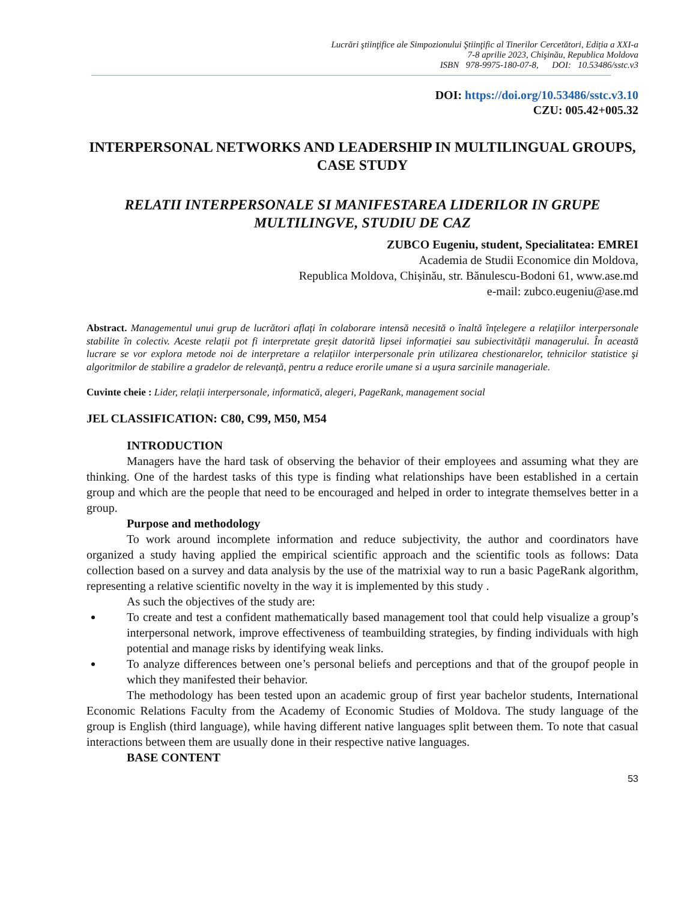Lucrări ştiinţifice ale Simpozionului Ştiinţific al Tinerilor Cercetători, Ediția a XXI-a
7-8 aprilie 2023, Chişinău, Republica Moldova
ISBN 978-9975-180-07-8, DOI: 10.53486/sstc.v3
DOI: https://doi.org/10.53486/sstc.v3.10
CZU: 005.42+005.32
INTERPERSONAL NETWORKS AND LEADERSHIP IN MULTILINGUAL GROUPS, CASE STUDY
RELATII INTERPERSONALE SI MANIFESTAREA LIDERILOR IN GRUPE MULTILINGVE, STUDIU DE CAZ
ZUBCO Eugeniu, student, Specialitatea: EMREI
Academia de Studii Economice din Moldova,
Republica Moldova, Chișinău, str. Bănulescu-Bodoni 61, www.ase.md
e-mail: zubco.eugeniu@ase.md
Abstract. Managementul unui grup de lucrători aflați în colaborare intensă necesită o înaltă înțelegere a relațiilor interpersonale stabilite în colectiv. Aceste relații pot fi interpretate greșit datorită lipsei informației sau subiectivității managerului. În această lucrare se vor explora metode noi de interpretare a relațiilor interpersonale prin utilizarea chestionarelor, tehnicilor statistice şi algoritmilor de stabilire a gradelor de relevanță, pentru a reduce erorile umane si a uşura sarcinile manageriale.
Cuvinte cheie : Lider, relații interpersonale, informatică, alegeri, PageRank, management social
JEL CLASSIFICATION: C80, C99, M50, M54
INTRODUCTION
Managers have the hard task of observing the behavior of their employees and assuming what they are thinking. One of the hardest tasks of this type is finding what relationships have been established in a certain group and which are the people that need to be encouraged and helped in order to integrate themselves better in a group.
Purpose and methodology
To work around incomplete information and reduce subjectivity, the author and coordinators have organized a study having applied the empirical scientific approach and the scientific tools as follows: Data collection based on a survey and data analysis by the use of the matrixial way to run a basic PageRank algorithm, representing a relative scientific novelty in the way it is implemented by this study .
As such the objectives of the study are:
To create and test a confident mathematically based management tool that could help visualize a group’s interpersonal network, improve effectiveness of teambuilding strategies, by finding individuals with high potential and manage risks by identifying weak links.
To analyze differences between one’s personal beliefs and perceptions and that of the groupof people in which they manifested their behavior.
The methodology has been tested upon an academic group of first year bachelor students, International Economic Relations Faculty from the Academy of Economic Studies of Moldova. The study language of the group is English (third language), while having different native languages split between them. To note that casual interactions between them are usually done in their respective native languages.
BASE CONTENT
53